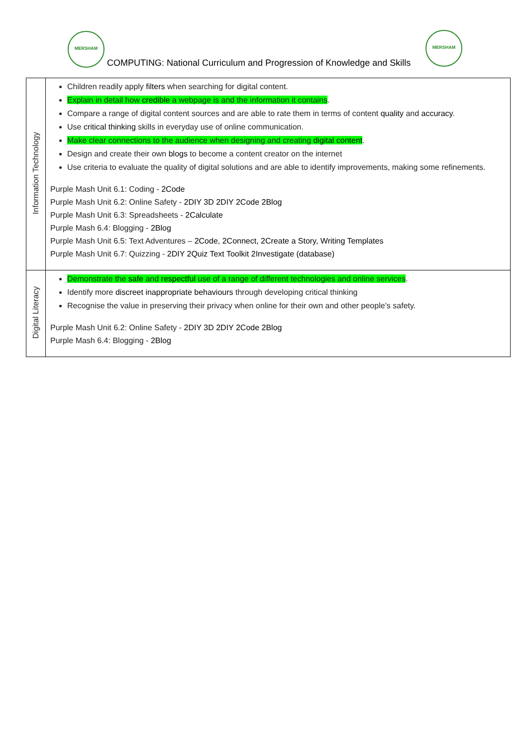MERSHAM MERSHAM
COMPUTING: National Curriculum and Progression of Knowledge and Skills
| Information Technology | Children readily apply filters when searching for digital content. Explain in detail how credible a webpage is and the information it contains . Compare a range of digital content sources and are able to rate them in terms of content quality and accuracy . Use critical thinking skills in everyday use of online communication. Make clear connections to the audience when designing and creating digital content . Design and create their own blogs to become a content creator on the internet Use criteria to evaluate the quality of digital solutions and are able to identify improvements, making some refinements. Purple Mash Unit 6.1: Coding - 2Code Purple Mash Unit 6.2: Online Safety - 2DIY 3D 2DIY 2Code 2Blog Purple Mash Unit 6.3: Spreadsheets - 2Calculate Purple Mash 6.4: Blogging - 2Blog Purple Mash Unit 6.5: Text Adventures – 2Code, 2Connect, 2Create a Story, Writing Templates Purple Mash Unit 6.7: Quizzing - 2DIY 2Quiz Text Toolkit 2Investigate (database) |
| Digital Literacy | Demonstrate the safe and respectful use of a range of different technologies and online services . Identify more discreet inappropriate behaviours through developing critical thinking Recognise the value in preserving their privacy when online for their own and other people’s safety. Purple Mash Unit 6.2: Online Safety - 2DIY 3D 2DIY 2Code 2Blog Purple Mash 6.4: Blogging - 2Blog |